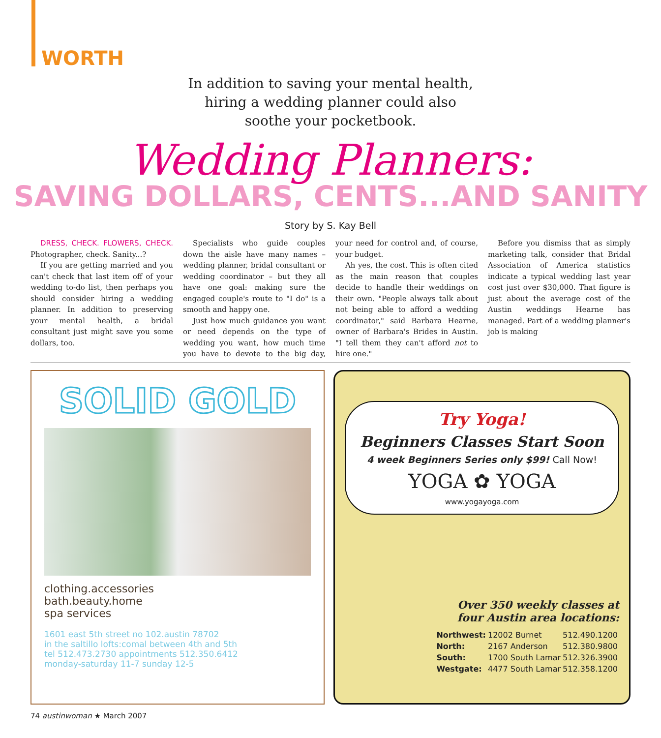WORTH
In addition to saving your mental health,
hiring a wedding planner could also
soothe your pocketbook.
Wedding Planners:
SAVING DOLLARS, CENTS...AND SANITY
Story by S. Kay Bell
DRESS, CHECK. FLOWERS, CHECK. Photographer, check. Sanity...?
If you are getting married and you can't check that last item off of your wedding to-do list, then perhaps you should consider hiring a wedding planner. In addition to preserving your mental health, a bridal consultant just might save you some dollars, too.
Specialists who guide couples down the aisle have many names – wedding planner, bridal consultant or wedding coordinator – but they all have one goal: making sure the engaged couple's route to "I do" is a smooth and happy one.
Just how much guidance you want or need depends on the type of wedding you want, how much time you have to devote to the big day, your need for control and, of course, your budget.
Ah yes, the cost. This is often cited as the main reason that couples decide to handle their weddings on their own. "People always talk about not being able to afford a wedding coordinator," said Barbara Hearne, owner of Barbara's Brides in Austin. "I tell them they can't afford not to hire one."
Before you dismiss that as simply marketing talk, consider that Bridal Association of America statistics indicate a typical wedding last year cost just over $30,000. That figure is just about the average cost of the Austin weddings Hearne has managed. Part of a wedding planner's job is making
SOLID GOLD
clothing.accessories
bath.beauty.home
spa services
1601 east 5th street no 102.austin 78702
in the saltillo lofts:comal between 4th and 5th
tel 512.473.2730 appointments 512.350.6412
monday-saturday 11-7 sunday 12-5
Try Yoga!
Beginners Classes Start Soon
4 week Beginners Series only $99! Call Now!
YOGA ✿ YOGA
www.yogayoga.com
Over 350 weekly classes at
four Austin area locations:
| Northwest: | 12002 Burnet | 512.490.1200 |
| North: | 2167 Anderson | 512.380.9800 |
| South: | 1700 South Lamar | 512.326.3900 |
| Westgate: | 4477 South Lamar | 512.358.1200 |
74 austinwoman ★ March 2007